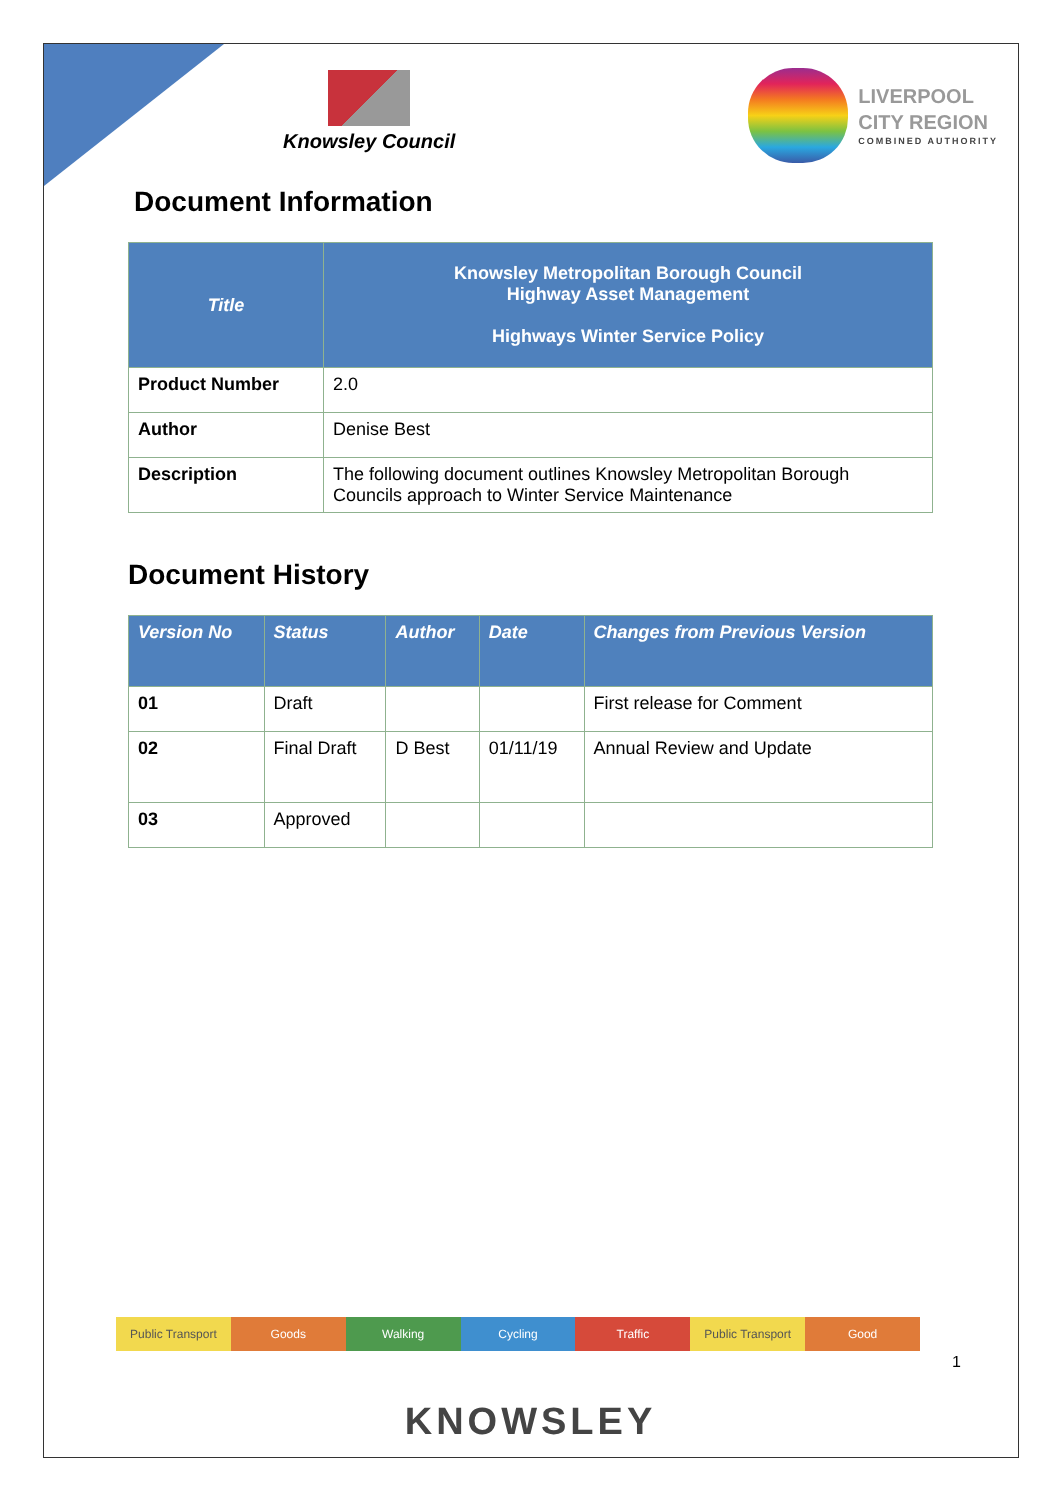Knowsley Council
LIVERPOOL
CITY REGION
COMBINED AUTHORITY
Document Information
| Title | Knowsley Metropolitan Borough Council Highway Asset Management Highways Winter Service Policy |
| --- | --- |
| Product Number | 2.0 |
| Author | Denise Best |
| Description | The following document outlines Knowsley Metropolitan Borough Councils approach to Winter Service Maintenance |
Document History
| Version No | Status | Author | Date | Changes from Previous Version |
| --- | --- | --- | --- | --- |
| 01 | Draft | | | First release for Comment |
| 02 | Final Draft | D Best | 01/11/19 | Annual Review and Update |
| 03 | Approved | | | |
Public Transport Goods Walking Cycling Traffic Public Transport Good
1
KNOWSLEY